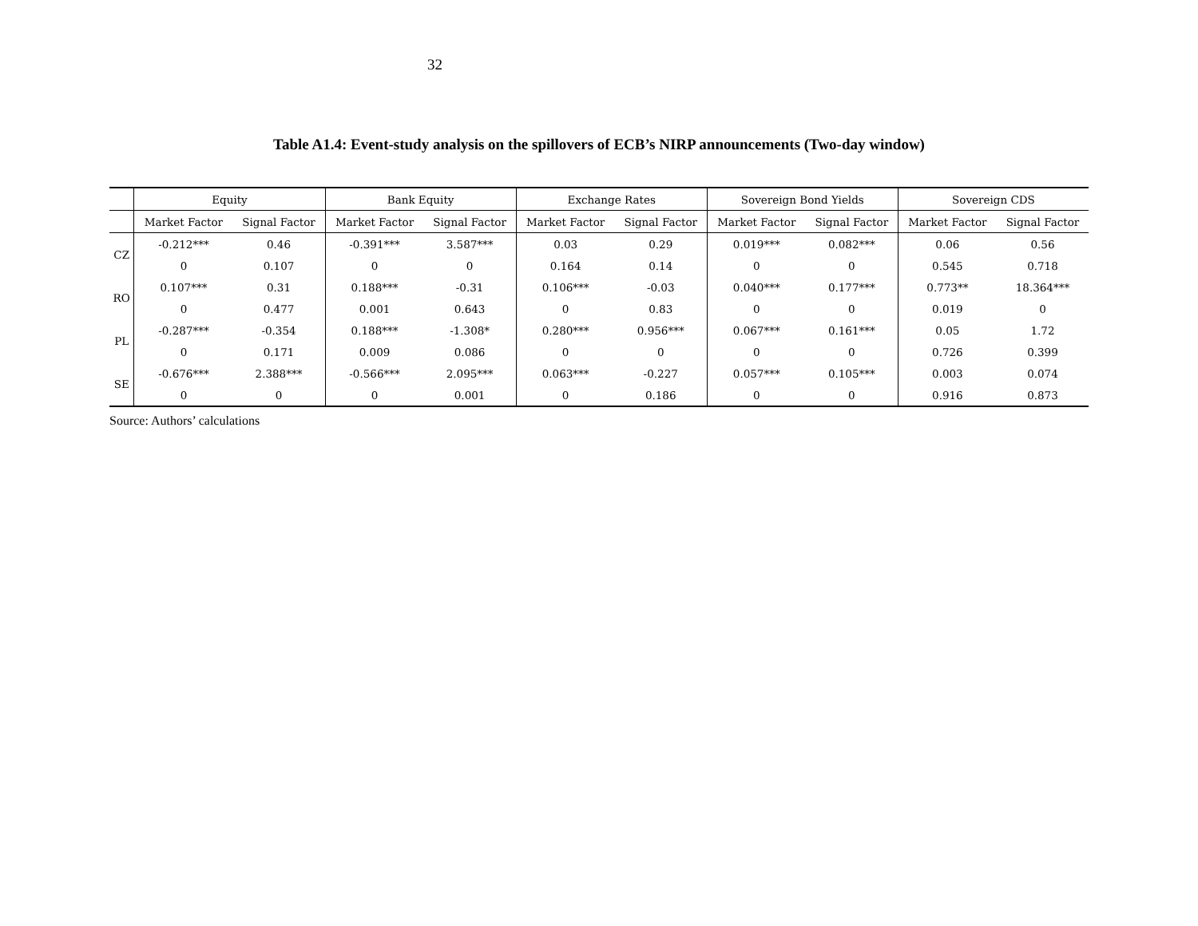32
Table A1.4: Event-study analysis on the spillovers of ECB’s NIRP announcements (Two-day window)
| | Equity | | Bank Equity | | Exchange Rates | | Sovereign Bond Yields | | Sovereign CDS | |
| --- | --- | --- | --- | --- | --- | --- | --- | --- | --- | --- |
| | Market Factor | Signal Factor | Market Factor | Signal Factor | Market Factor | Signal Factor | Market Factor | Signal Factor | Market Factor | Signal Factor |
| CZ | -0.212*** | 0.46 | -0.391*** | 3.587*** | 0.03 | 0.29 | 0.019*** | 0.082*** | 0.06 | 0.56 |
| | 0 | 0.107 | 0 | 0 | 0.164 | 0.14 | 0 | 0 | 0.545 | 0.718 |
| RO | 0.107*** | 0.31 | 0.188*** | -0.31 | 0.106*** | -0.03 | 0.040*** | 0.177*** | 0.773** | 18.364*** |
| | 0 | 0.477 | 0.001 | 0.643 | 0 | 0.83 | 0 | 0 | 0.019 | 0 |
| PL | -0.287*** | -0.354 | 0.188*** | -1.308* | 0.280*** | 0.956*** | 0.067*** | 0.161*** | 0.05 | 1.72 |
| | 0 | 0.171 | 0.009 | 0.086 | 0 | 0 | 0 | 0 | 0.726 | 0.399 |
| SE | -0.676*** | 2.388*** | -0.566*** | 2.095*** | 0.063*** | -0.227 | 0.057*** | 0.105*** | 0.003 | 0.074 |
| | 0 | 0 | 0 | 0.001 | 0 | 0.186 | 0 | 0 | 0.916 | 0.873 |
Source: Authors’ calculations